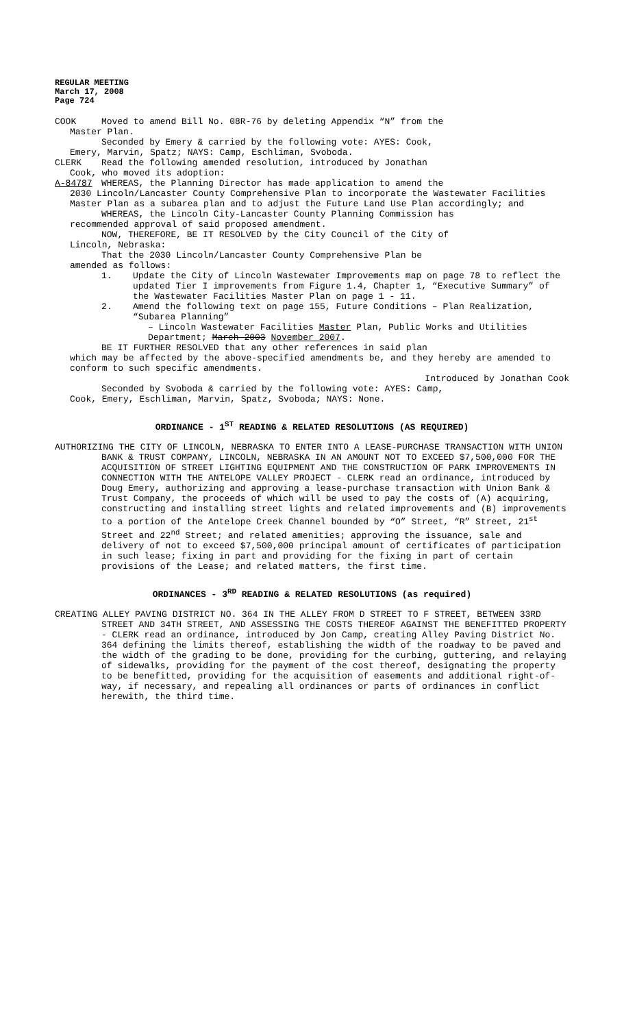REGULAR MEETING
March 17, 2008
Page 724
COOK Moved to amend Bill No. 08R-76 by deleting Appendix “N” from the
Master Plan.
Seconded by Emery & carried by the following vote: AYES: Cook,
Emery, Marvin, Spatz; NAYS: Camp, Eschliman, Svoboda.
CLERK Read the following amended resolution, introduced by Jonathan
Cook, who moved its adoption:
A-84787 WHEREAS, the Planning Director has made application to amend the
2030 Lincoln/Lancaster County Comprehensive Plan to incorporate the Wastewater Facilities Master Plan as a subarea plan and to adjust the Future Land Use Plan accordingly; and
WHEREAS, the Lincoln City-Lancaster County Planning Commission has
recommended approval of said proposed amendment.
NOW, THEREFORE, BE IT RESOLVED by the City Council of the City of
Lincoln, Nebraska:
That the 2030 Lincoln/Lancaster County Comprehensive Plan be
amended as follows:
1. Update the City of Lincoln Wastewater Improvements map on page 78 to reflect the updated Tier I improvements from Figure 1.4, Chapter 1, “Executive Summary” of the Wastewater Facilities Master Plan on page 1 - 11.
2. Amend the following text on page 155, Future Conditions – Plan Realization, “Subarea Planning”
– Lincoln Wastewater Facilities Master Plan, Public Works and Utilities Department; March 2003 November 2007.
BE IT FURTHER RESOLVED that any other references in said plan
which may be affected by the above-specified amendments be, and they hereby are amended to conform to such specific amendments.
Introduced by Jonathan Cook
Seconded by Svoboda & carried by the following vote: AYES: Camp,
Cook, Emery, Eschliman, Marvin, Spatz, Svoboda; NAYS: None.
ORDINANCE - 1<sup>ST</sup> READING & RELATED RESOLUTIONS (AS REQUIRED)
AUTHORIZING THE CITY OF LINCOLN, NEBRASKA TO ENTER INTO A LEASE-PURCHASE TRANSACTION WITH UNION BANK & TRUST COMPANY, LINCOLN, NEBRASKA IN AN AMOUNT NOT TO EXCEED $7,500,000 FOR THE ACQUISITION OF STREET LIGHTING EQUIPMENT AND THE CONSTRUCTION OF PARK IMPROVEMENTS IN CONNECTION WITH THE ANTELOPE VALLEY PROJECT - CLERK read an ordinance, introduced by Doug Emery, authorizing and approving a lease-purchase transaction with Union Bank & Trust Company, the proceeds of which will be used to pay the costs of (A) acquiring, constructing and installing street lights and related improvements and (B) improvements to a portion of the Antelope Creek Channel bounded by “O” Street, “R” Street, 21<sup>st</sup> Street and 22<sup>nd</sup> Street; and related amenities; approving the issuance, sale and delivery of not to exceed $7,500,000 principal amount of certificates of participation in such lease; fixing in part and providing for the fixing in part of certain provisions of the Lease; and related matters, the first time.
ORDINANCES - 3<sup>RD</sup> READING & RELATED RESOLUTIONS (as required)
CREATING ALLEY PAVING DISTRICT NO. 364 IN THE ALLEY FROM D STREET TO F STREET, BETWEEN 33RD STREET AND 34TH STREET, AND ASSESSING THE COSTS THEREOF AGAINST THE BENEFITTED PROPERTY - CLERK read an ordinance, introduced by Jon Camp, creating Alley Paving District No. 364 defining the limits thereof, establishing the width of the roadway to be paved and the width of the grading to be done, providing for the curbing, guttering, and relaying of sidewalks, providing for the payment of the cost thereof, designating the property to be benefitted, providing for the acquisition of easements and additional right-of-way, if necessary, and repealing all ordinances or parts of ordinances in conflict herewith, the third time.